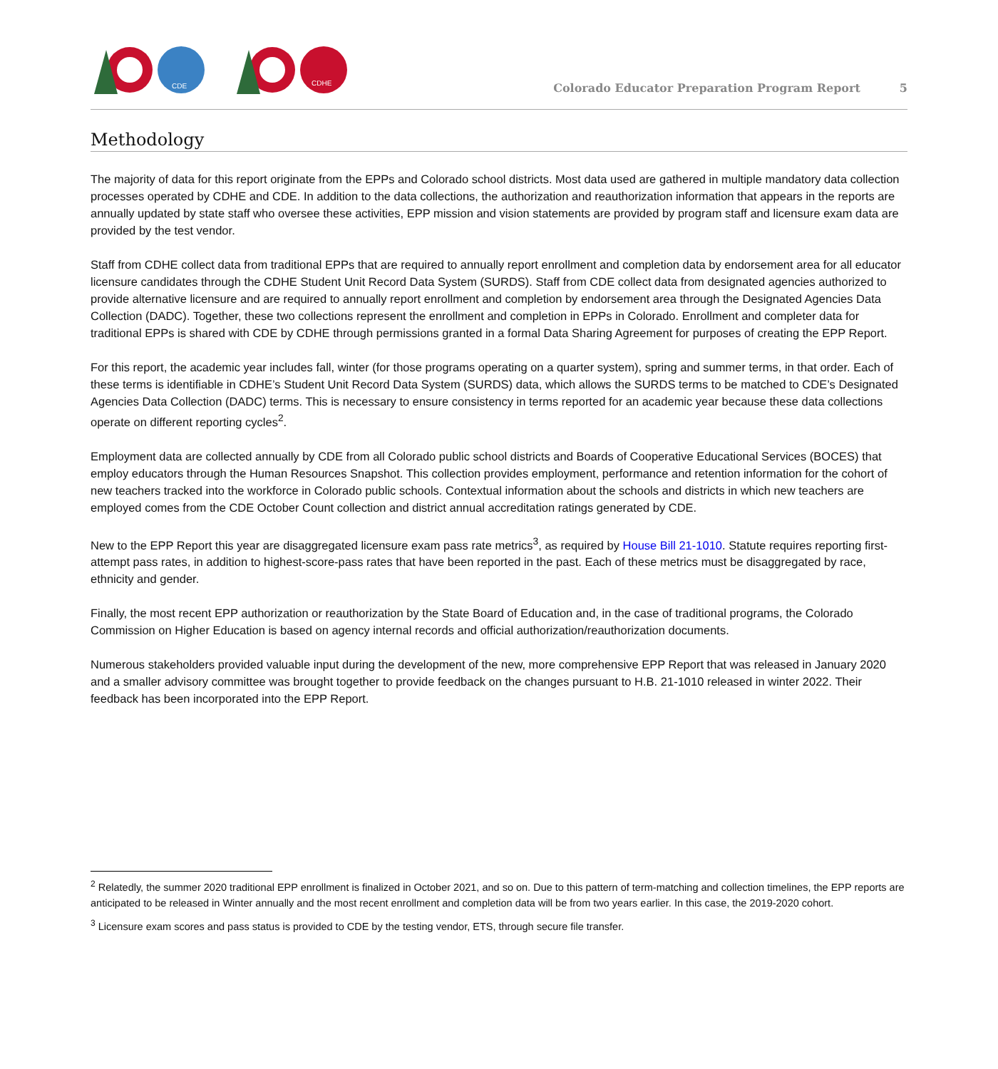CDE
CDHE
Colorado Educator Preparation Program Report 5
Methodology
The majority of data for this report originate from the EPPs and Colorado school districts. Most data used are gathered in multiple mandatory data collection processes operated by CDHE and CDE. In addition to the data collections, the authorization and reauthorization information that appears in the reports are annually updated by state staff who oversee these activities, EPP mission and vision statements are provided by program staff and licensure exam data are provided by the test vendor.
Staff from CDHE collect data from traditional EPPs that are required to annually report enrollment and completion data by endorsement area for all educator licensure candidates through the CDHE Student Unit Record Data System (SURDS). Staff from CDE collect data from designated agencies authorized to provide alternative licensure and are required to annually report enrollment and completion by endorsement area through the Designated Agencies Data Collection (DADC). Together, these two collections represent the enrollment and completion in EPPs in Colorado. Enrollment and completer data for traditional EPPs is shared with CDE by CDHE through permissions granted in a formal Data Sharing Agreement for purposes of creating the EPP Report.
For this report, the academic year includes fall, winter (for those programs operating on a quarter system), spring and summer terms, in that order. Each of these terms is identifiable in CDHE’s Student Unit Record Data System (SURDS) data, which allows the SURDS terms to be matched to CDE’s Designated Agencies Data Collection (DADC) terms. This is necessary to ensure consistency in terms reported for an academic year because these data collections operate on different reporting cycles<sup>2</sup>.
Employment data are collected annually by CDE from all Colorado public school districts and Boards of Cooperative Educational Services (BOCES) that employ educators through the Human Resources Snapshot. This collection provides employment, performance and retention information for the cohort of new teachers tracked into the workforce in Colorado public schools. Contextual information about the schools and districts in which new teachers are employed comes from the CDE October Count collection and district annual accreditation ratings generated by CDE.
New to the EPP Report this year are disaggregated licensure exam pass rate metrics<sup>3</sup>, as required by House Bill 21-1010. Statute requires reporting first-attempt pass rates, in addition to highest-score-pass rates that have been reported in the past. Each of these metrics must be disaggregated by race, ethnicity and gender.
Finally, the most recent EPP authorization or reauthorization by the State Board of Education and, in the case of traditional programs, the Colorado Commission on Higher Education is based on agency internal records and official authorization/reauthorization documents.
Numerous stakeholders provided valuable input during the development of the new, more comprehensive EPP Report that was released in January 2020 and a smaller advisory committee was brought together to provide feedback on the changes pursuant to H.B. 21-1010 released in winter 2022. Their feedback has been incorporated into the EPP Report.
<sup>2</sup> Relatedly, the summer 2020 traditional EPP enrollment is finalized in October 2021, and so on. Due to this pattern of term-matching and collection timelines, the EPP reports are anticipated to be released in Winter annually and the most recent enrollment and completion data will be from two years earlier. In this case, the 2019-2020 cohort.
<sup>3</sup> Licensure exam scores and pass status is provided to CDE by the testing vendor, ETS, through secure file transfer.